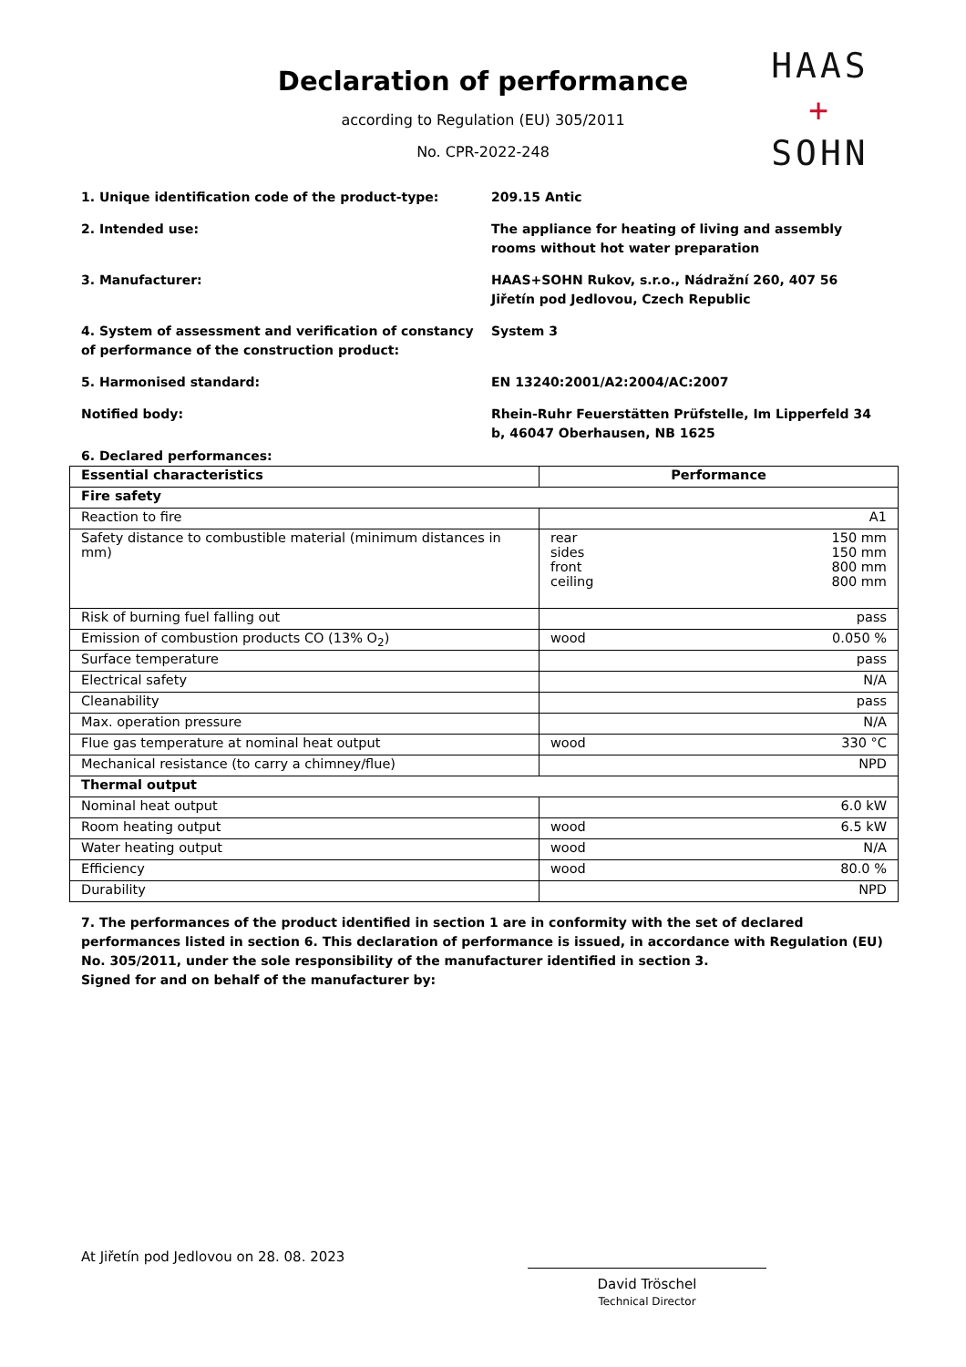Declaration of performance
according to Regulation (EU) 305/2011
No. CPR-2022-248
HAAS
+
SOHN
1. Unique identification code of the product-type: 209.15 Antic
2. Intended use: The appliance for heating of living and assembly rooms without hot water preparation
3. Manufacturer: HAAS+SOHN Rukov, s.r.o., Nádražní 260, 407 56 Jiřetín pod Jedlovou, Czech Republic
4. System of assessment and verification of constancy of performance of the construction product:
System 3
5. Harmonised standard: EN 13240:2001/A2:2004/AC:2007
Notified body: Rhein-Ruhr Feuerstätten Prüfstelle, Im Lipperfeld 34 b, 46047 Oberhausen, NB 1625
6. Declared performances:
| Essential characteristics | Performance | |
| --- | --- | --- |
| Fire safety | | |
| Reaction to fire | A1 | |
| Safety distance to combustible material (minimum distances in mm) | rear 150 mm sides 150 mm front 800 mm ceiling 800 mm | |
| Risk of burning fuel falling out | pass | |
| Emission of combustion products CO (13% O<sub>2</sub>) | wood | 0.050 % |
| Surface temperature | pass | |
| Electrical safety | N/A | |
| Cleanability | pass | |
| Max. operation pressure | N/A | |
| Flue gas temperature at nominal heat output | wood | 330 °C |
| Mechanical resistance (to carry a chimney/flue) | NPD | |
| Thermal output | | |
| Nominal heat output | 6.0 kW | |
| Room heating output | wood | 6.5 kW |
| Water heating output | wood | N/A |
| Efficiency | wood | 80.0 % |
| Durability | NPD | |
7. The performances of the product identified in section 1 are in conformity with the set of declared performances listed in section 6. This declaration of performance is issued, in accordance with Regulation (EU) No. 305/2011, under the sole responsibility of the manufacturer identified in section 3.
Signed for and on behalf of the manufacturer by:
At Jiřetín pod Jedlovou on 28. 08. 2023
David Tröschel
Technical Director